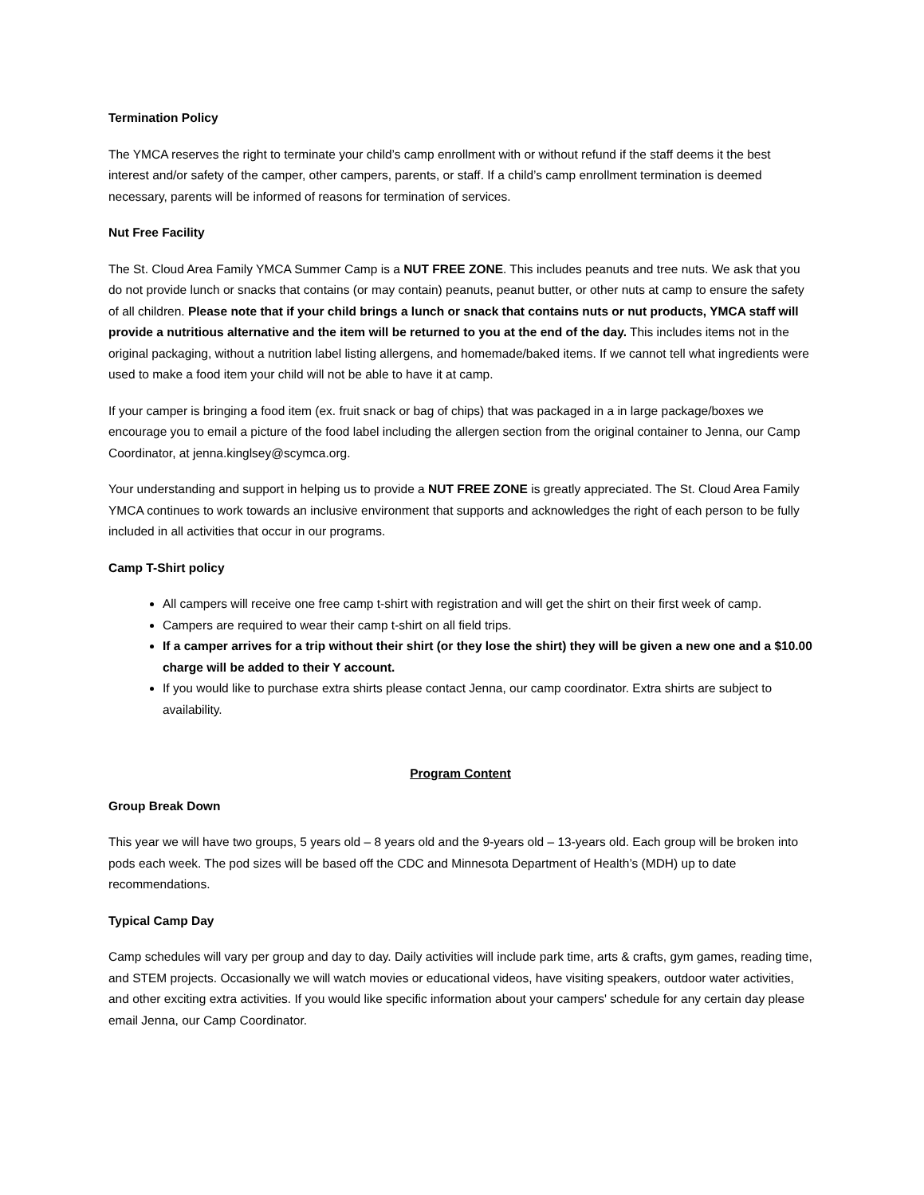Termination Policy
The YMCA reserves the right to terminate your child’s camp enrollment with or without refund if the staff deems it the best interest and/or safety of the camper, other campers, parents, or staff. If a child’s camp enrollment termination is deemed necessary, parents will be informed of reasons for termination of services.
Nut Free Facility
The St. Cloud Area Family YMCA Summer Camp is a NUT FREE ZONE. This includes peanuts and tree nuts. We ask that you do not provide lunch or snacks that contains (or may contain) peanuts, peanut butter, or other nuts at camp to ensure the safety of all children. Please note that if your child brings a lunch or snack that contains nuts or nut products, YMCA staff will provide a nutritious alternative and the item will be returned to you at the end of the day. This includes items not in the original packaging, without a nutrition label listing allergens, and homemade/baked items. If we cannot tell what ingredients were used to make a food item your child will not be able to have it at camp.
If your camper is bringing a food item (ex. fruit snack or bag of chips) that was packaged in a in large package/boxes we encourage you to email a picture of the food label including the allergen section from the original container to Jenna, our Camp Coordinator, at jenna.kinglsey@scymca.org.
Your understanding and support in helping us to provide a NUT FREE ZONE is greatly appreciated. The St. Cloud Area Family YMCA continues to work towards an inclusive environment that supports and acknowledges the right of each person to be fully included in all activities that occur in our programs.
Camp T-Shirt policy
All campers will receive one free camp t-shirt with registration and will get the shirt on their first week of camp.
Campers are required to wear their camp t-shirt on all field trips.
If a camper arrives for a trip without their shirt (or they lose the shirt) they will be given a new one and a $10.00 charge will be added to their Y account.
If you would like to purchase extra shirts please contact Jenna, our camp coordinator. Extra shirts are subject to availability.
Program Content
Group Break Down
This year we will have two groups, 5 years old – 8 years old and the 9-years old – 13-years old. Each group will be broken into pods each week. The pod sizes will be based off the CDC and Minnesota Department of Health’s (MDH) up to date recommendations.
Typical Camp Day
Camp schedules will vary per group and day to day. Daily activities will include park time, arts & crafts, gym games, reading time, and STEM projects. Occasionally we will watch movies or educational videos, have visiting speakers, outdoor water activities, and other exciting extra activities. If you would like specific information about your campers' schedule for any certain day please email Jenna, our Camp Coordinator.